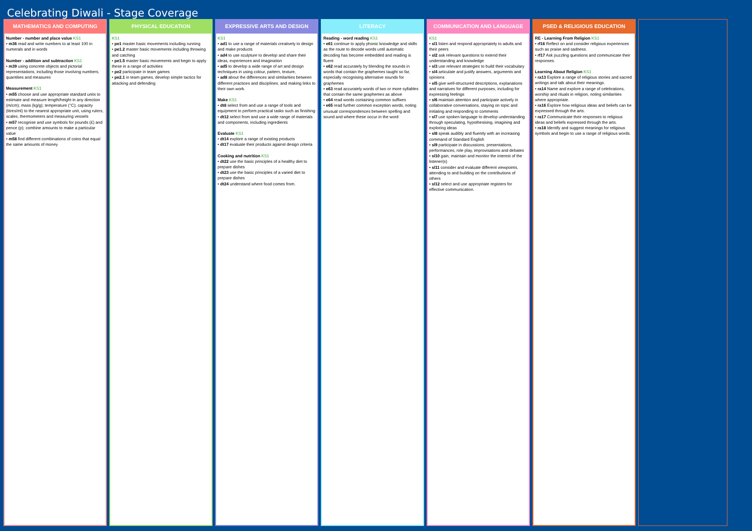Celebrating Diwali - Stage Coverage
MATHEMATICS AND COMPUTING
Number - number and place value KS1
• m36 read and write numbers to at least 100 in numerals and in words
Number - addition and subtraction KS1
• m39 using concrete objects and pictorial representations, including those involving numbers, quantities and measures
Measurement KS1
• m55 choose and use appropriate standard units to estimate and measure length/height in any direction (m/cm); mass (kg/g); temperature (°C); capacity (litres/ml) to the nearest appropriate unit, using rulers, scales, thermometers and measuring vessels
• m57 recognise and use symbols for pounds (£) and pence (p); combine amounts to make a particular value
• m58 find different combinations of coins that equal the same amounts of money
PHYSICAL EDUCATION
KS1
• pe1 master basic movements including running
• pe1.2 master basic movements including throwing and catching
• pe1.5 master basic movements and begin to apply these in a range of activities
• pe2 participate in team games
• pe2.1 in team games, develop simple tactics for attacking and defending
EXPRESSIVE ARTS AND DESIGN
KS1
• ad1 to use a range of materials creatively to design and make products
• ad4 to use sculpture to develop and share their ideas, experiences and imagination
• ad5 to develop a wide range of art and design techniques in using colour, pattern, texture,
• ad8 about the differences and similarities between different practices and disciplines, and making links to their own work.
Make KS1
• dt8 select from and use a range of tools and equipment to perform practical tasks such as finishing
• dt12 select from and use a wide range of materials and components, including ingredients
Evaluate KS1
• dt14 explore a range of existing products
• dt17 evaluate their products against design criteria
Cooking and nutrition KS1
• dt22 use the basic principles of a healthy diet to prepare dishes
• dt23 use the basic principles of a varied diet to prepare dishes
• dt24 understand where food comes from.
LITERACY
Reading - word reading KS1
• e61 continue to apply phonic knowledge and skills as the route to decode words until automatic decoding has become embedded and reading is fluent
• e62 read accurately by blending the sounds in words that contain the graphemes taught so far, especially recognising alternative sounds for graphemes
• e63 read accurately words of two or more syllables that contain the same graphemes as above
• e64 read words containing common suffixes
• e65 read further common exception words, noting unusual correspondences between spelling and sound and where these occur in the word
COMMUNICATION AND LANGUAGE
KS1
• sl1 listen and respond appropriately to adults and their peers
• sl2 ask relevant questions to extend their understanding and knowledge
• sl3 use relevant strategies to build their vocabulary
• sl4 articulate and justify answers, arguments and opinions
• sl5 give well-structured descriptions, explanations and narratives for different purposes, including for expressing feelings
• sl6 maintain attention and participate actively in collaborative conversations, staying on topic and initiating and responding to comments
• sl7 use spoken language to develop understanding through speculating, hypothesising, imagining and exploring ideas
• sl8 speak audibly and fluently with an increasing command of Standard English
• sl9 participate in discussions, presentations, performances, role play, improvisations and debates
• sl10 gain, maintain and monitor the interest of the listener(s)
• sl11 consider and evaluate different viewpoints, attending to and building on the contributions of others
• sl12 select and use appropriate registers for effective communication.
PSED & RELIGIOUS EDUCATION
RE - Learning From Religion KS1
• rf16 Reflect on and consider religious experiences such as praise and sadness.
• rf17 Ask puzzling questions and communicate their responses.
Learning About Religion KS1
• ra13 Explore a range of religious stories and sacred writings and talk about their meanings.
• ra14 Name and explore a range of celebrations, worship and rituals in religion, noting similarities where appropriate.
• ra16 Explore how religious ideas and beliefs can be expressed through the arts.
• ra17 Communicate their responses to religious ideas and beliefs expressed through the arts.
• ra18 Identify and suggest meanings for religious symbols and begin to use a range of religious words.